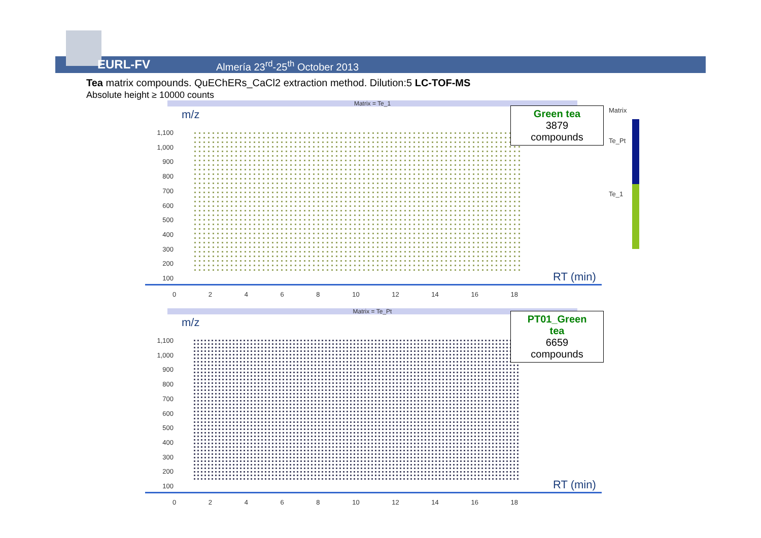EURL-FV
Almería 23<sup>rd</sup>-25<sup>th</sup> October 2013
Tea matrix compounds. QuEChERs_CaCl2 extraction method. Dilution:5 LC-TOF-MS
Absolute height ≥ 10000 counts
Matrix = Te_1
m/z
1,100
1,000
900
800
700
600
500
400
300
200
100
RT (min)
0 2 4 6 8 10 12 14 16 18
Green tea
3879
compounds
Matrix = Te_Pt
m/z
1,100
1,000
900
800
700
600
500
400
300
200
100
RT (min)
0 2 4 6 8 10 12 14 16 18
PT01_Green tea
6659 compounds
Matrix
Te_Pt
Te_1